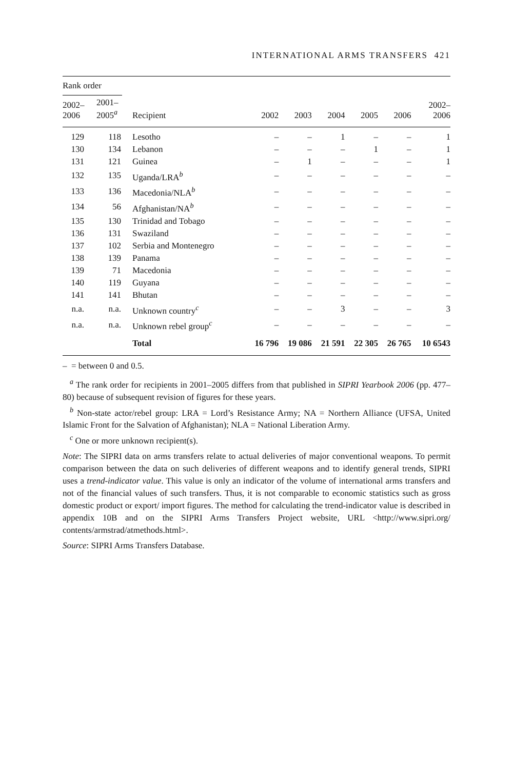INTERNATIONAL ARMS TRANSFERS 421
| Rank order | | | | | | | | |
| --- | --- | --- | --- | --- | --- | --- | --- | --- |
| 2002– 2006 | 2001– 2005<sup>a</sup> | Recipient | 2002 | 2003 | 2004 | 2005 | 2006 | 2002– 2006 |
| 129 | 118 | Lesotho | – | – | 1 | – | – | 1 |
| 130 | 134 | Lebanon | – | – | – | 1 | – | 1 |
| 131 | 121 | Guinea | – | 1 | – | – | – | 1 |
| 132 | 135 | Uganda/LRA<sup>b</sup> | – | – | – | – | – | – |
| 133 | 136 | Macedonia/NLA<sup>b</sup> | – | – | – | – | – | – |
| 134 | 56 | Afghanistan/NA<sup>b</sup> | – | – | – | – | – | – |
| 135 | 130 | Trinidad and Tobago | – | – | – | – | – | – |
| 136 | 131 | Swaziland | – | – | – | – | – | – |
| 137 | 102 | Serbia and Montenegro | – | – | – | – | – | – |
| 138 | 139 | Panama | – | – | – | – | – | – |
| 139 | 71 | Macedonia | – | – | – | – | – | – |
| 140 | 119 | Guyana | – | – | – | – | – | – |
| 141 | 141 | Bhutan | – | – | – | – | – | – |
| n.a. | n.a. | Unknown country<sup>c</sup> | – | – | 3 | – | – | 3 |
| n.a. | n.a. | Unknown rebel group<sup>c</sup> | – | – | – | – | – | – |
| | | Total | 16 796 | 19 086 | 21 591 | 22 305 | 26 765 | 10 6543 |
– = between 0 and 0.5.
<sup>a</sup> The rank order for recipients in 2001–2005 differs from that published in SIPRI Yearbook 2006 (pp. 477–80) because of subsequent revision of figures for these years.
<sup>b</sup> Non-state actor/rebel group: LRA = Lord’s Resistance Army; NA = Northern Alliance (UFSA, United Islamic Front for the Salvation of Afghanistan); NLA = National Liberation Army.
<sup>c</sup> One or more unknown recipient(s).
Note: The SIPRI data on arms transfers relate to actual deliveries of major conventional weapons. To permit comparison between the data on such deliveries of different weapons and to identify general trends, SIPRI uses a trend-indicator value. This value is only an indicator of the volume of international arms transfers and not of the financial values of such transfers. Thus, it is not comparable to economic statistics such as gross domestic product or export/ import figures. The method for calculating the trend-indicator value is described in appendix 10B and on the SIPRI Arms Transfers Project website, URL <http://www.sipri.org/ contents/armstrad/atmethods.html>.
Source: SIPRI Arms Transfers Database.